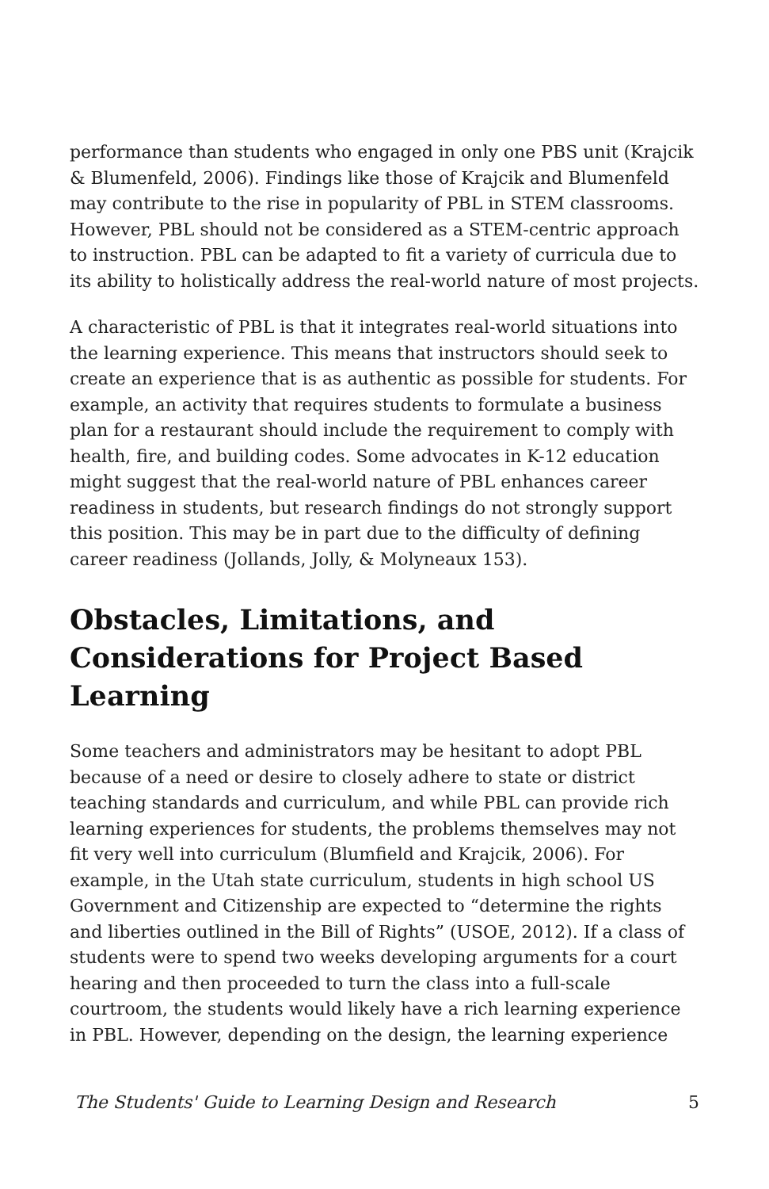performance than students who engaged in only one PBS unit (Krajcik & Blumenfeld, 2006). Findings like those of Krajcik and Blumenfeld may contribute to the rise in popularity of PBL in STEM classrooms. However, PBL should not be considered as a STEM-centric approach to instruction. PBL can be adapted to fit a variety of curricula due to its ability to holistically address the real-world nature of most projects.
A characteristic of PBL is that it integrates real-world situations into the learning experience. This means that instructors should seek to create an experience that is as authentic as possible for students. For example, an activity that requires students to formulate a business plan for a restaurant should include the requirement to comply with health, fire, and building codes. Some advocates in K-12 education might suggest that the real-world nature of PBL enhances career readiness in students, but research findings do not strongly support this position. This may be in part due to the difficulty of defining career readiness (Jollands, Jolly, & Molyneaux 153).
Obstacles, Limitations, and Considerations for Project Based Learning
Some teachers and administrators may be hesitant to adopt PBL because of a need or desire to closely adhere to state or district teaching standards and curriculum, and while PBL can provide rich learning experiences for students, the problems themselves may not fit very well into curriculum (Blumfield and Krajcik, 2006). For example, in the Utah state curriculum, students in high school US Government and Citizenship are expected to “determine the rights and liberties outlined in the Bill of Rights” (USOE, 2012). If a class of students were to spend two weeks developing arguments for a court hearing and then proceeded to turn the class into a full-scale courtroom, the students would likely have a rich learning experience in PBL. However, depending on the design, the learning experience
The Students' Guide to Learning Design and Research 5